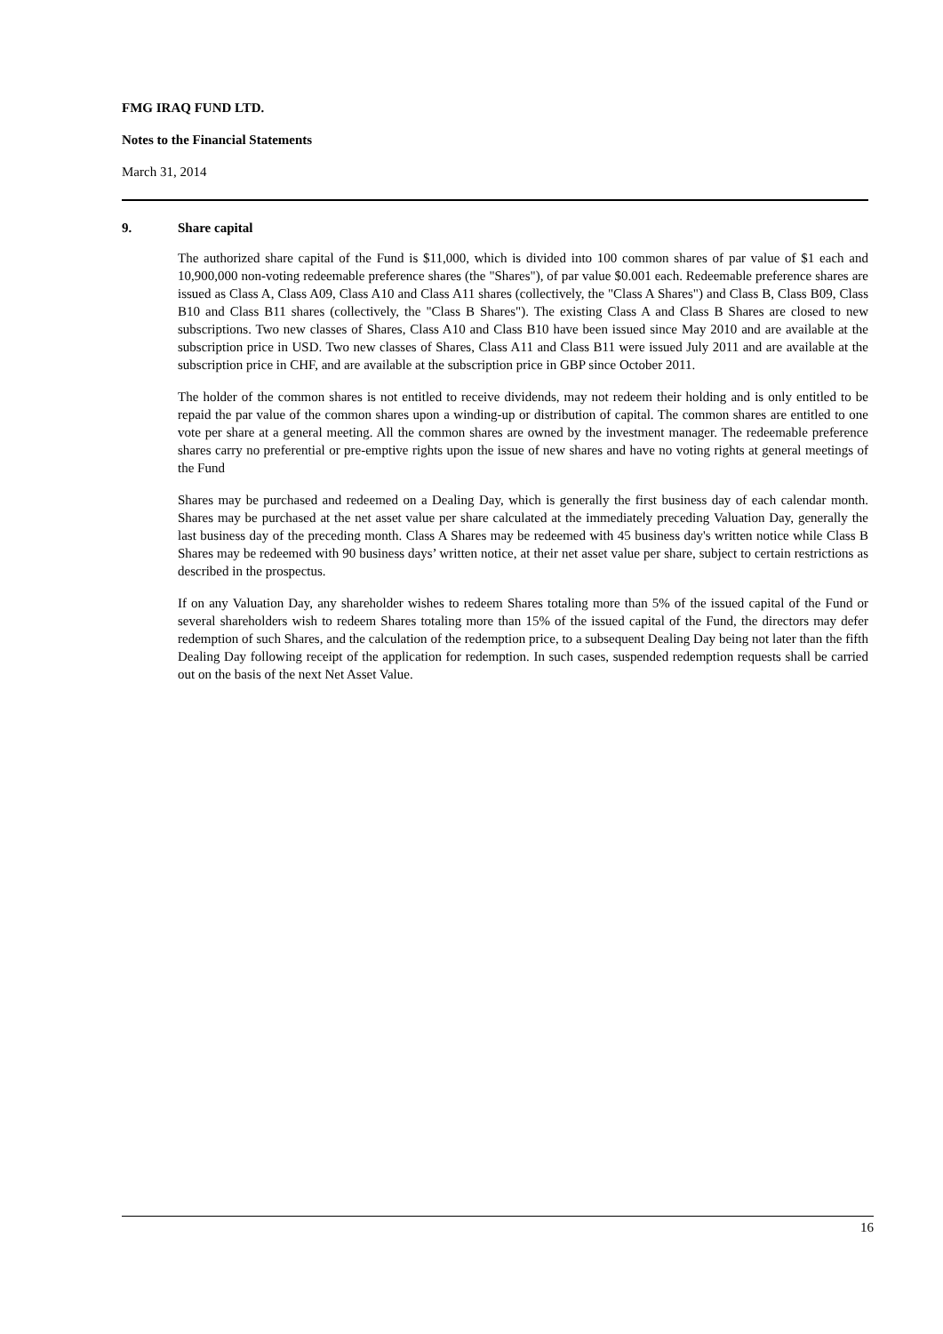FMG IRAQ FUND LTD.
Notes to the Financial Statements
March 31, 2014
9. Share capital
The authorized share capital of the Fund is $11,000, which is divided into 100 common shares of par value of $1 each and 10,900,000 non-voting redeemable preference shares (the "Shares"), of par value $0.001 each. Redeemable preference shares are issued as Class A, Class A09, Class A10 and Class A11 shares (collectively, the "Class A Shares") and Class B, Class B09, Class B10 and Class B11 shares (collectively, the "Class B Shares"). The existing Class A and Class B Shares are closed to new subscriptions. Two new classes of Shares, Class A10 and Class B10 have been issued since May 2010 and are available at the subscription price in USD. Two new classes of Shares, Class A11 and Class B11 were issued July 2011 and are available at the subscription price in CHF, and are available at the subscription price in GBP since October 2011.
The holder of the common shares is not entitled to receive dividends, may not redeem their holding and is only entitled to be repaid the par value of the common shares upon a winding-up or distribution of capital. The common shares are entitled to one vote per share at a general meeting. All the common shares are owned by the investment manager. The redeemable preference shares carry no preferential or pre-emptive rights upon the issue of new shares and have no voting rights at general meetings of the Fund
Shares may be purchased and redeemed on a Dealing Day, which is generally the first business day of each calendar month. Shares may be purchased at the net asset value per share calculated at the immediately preceding Valuation Day, generally the last business day of the preceding month. Class A Shares may be redeemed with 45 business day's written notice while Class B Shares may be redeemed with 90 business days’ written notice, at their net asset value per share, subject to certain restrictions as described in the prospectus.
If on any Valuation Day, any shareholder wishes to redeem Shares totaling more than 5% of the issued capital of the Fund or several shareholders wish to redeem Shares totaling more than 15% of the issued capital of the Fund, the directors may defer redemption of such Shares, and the calculation of the redemption price, to a subsequent Dealing Day being not later than the fifth Dealing Day following receipt of the application for redemption. In such cases, suspended redemption requests shall be carried out on the basis of the next Net Asset Value.
16